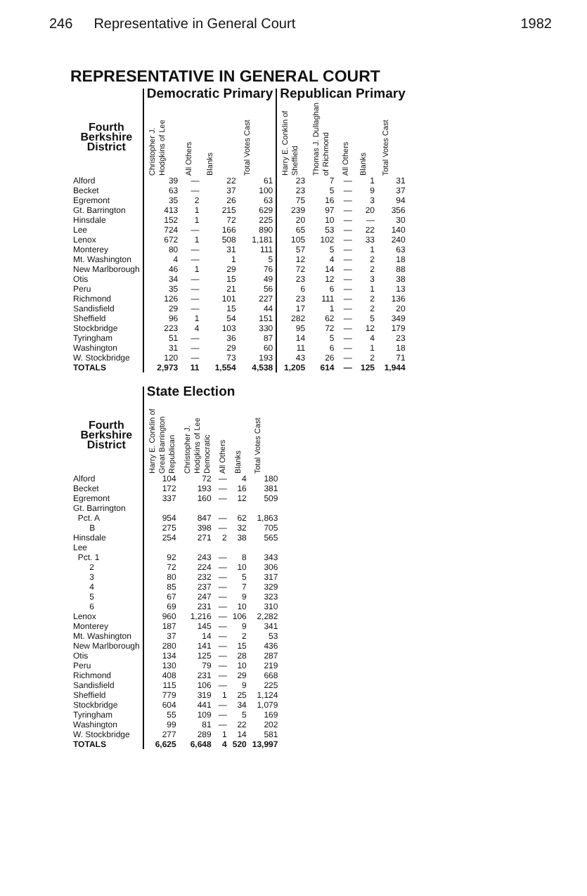246 Representative in General Court 1982
REPRESENTATIVE IN GENERAL COURT
| | Democratic Primary | | | | Republican Primary | | | | |
| --- | --- | --- | --- | --- | --- | --- | --- | --- | --- |
| Fourth Berkshire District | Christopher J. Hodgkins of Lee | All Others | Blanks | Total Votes Cast | Harry E. Conklin of Sheffield | Thomas J. Dullaghan of Richmond | All Others | Blanks | Total Votes Cast |
| Alford | 39 | — | 22 | 61 | 23 | 7 | — | 1 | 31 |
| Becket | 63 | — | 37 | 100 | 23 | 5 | — | 9 | 37 |
| Egremont | 35 | 2 | 26 | 63 | 75 | 16 | — | 3 | 94 |
| Gt. Barrington | 413 | 1 | 215 | 629 | 239 | 97 | — | 20 | 356 |
| Hinsdale | 152 | 1 | 72 | 225 | 20 | 10 | — | — | 30 |
| Lee | 724 | — | 166 | 890 | 65 | 53 | — | 22 | 140 |
| Lenox | 672 | 1 | 508 | 1,181 | 105 | 102 | — | 33 | 240 |
| Monterey | 80 | — | 31 | 111 | 57 | 5 | — | 1 | 63 |
| Mt. Washington | 4 | — | 1 | 5 | 12 | 4 | — | 2 | 18 |
| New Marlborough | 46 | 1 | 29 | 76 | 72 | 14 | — | 2 | 88 |
| Otis | 34 | — | 15 | 49 | 23 | 12 | — | 3 | 38 |
| Peru | 35 | — | 21 | 56 | 6 | 6 | — | 1 | 13 |
| Richmond | 126 | — | 101 | 227 | 23 | 111 | — | 2 | 136 |
| Sandisfield | 29 | — | 15 | 44 | 17 | 1 | — | 2 | 20 |
| Sheffield | 96 | 1 | 54 | 151 | 282 | 62 | — | 5 | 349 |
| Stockbridge | 223 | 4 | 103 | 330 | 95 | 72 | — | 12 | 179 |
| Tyringham | 51 | — | 36 | 87 | 14 | 5 | — | 4 | 23 |
| Washington | 31 | — | 29 | 60 | 11 | 6 | — | 1 | 18 |
| W. Stockbridge | 120 | — | 73 | 193 | 43 | 26 | — | 2 | 71 |
| TOTALS | 2,973 | 11 | 1,554 | 4,538 | 1,205 | 614 | — | 125 | 1,944 |
| | State Election | | | | |
| --- | --- | --- | --- | --- | --- |
| Fourth Berkshire District | Harry E. Conklin of Great Barrington Republican | Christopher J. Hodgkins of Lee Democratic | All Others | Blanks | Total Votes Cast |
| Alford | 104 | 72 | — | 4 | 180 |
| Becket | 172 | 193 | — | 16 | 381 |
| Egremont | 337 | 160 | — | 12 | 509 |
| Gt. Barrington | | | | | |
| Pct. A | 954 | 847 | — | 62 | 1,863 |
| B | 275 | 398 | — | 32 | 705 |
| Hinsdale | 254 | 271 | 2 | 38 | 565 |
| Lee | | | | | |
| Pct. 1 | 92 | 243 | — | 8 | 343 |
| 2 | 72 | 224 | — | 10 | 306 |
| 3 | 80 | 232 | — | 5 | 317 |
| 4 | 85 | 237 | — | 7 | 329 |
| 5 | 67 | 247 | — | 9 | 323 |
| 6 | 69 | 231 | — | 10 | 310 |
| Lenox | 960 | 1,216 | — | 106 | 2,282 |
| Monterey | 187 | 145 | — | 9 | 341 |
| Mt. Washington | 37 | 14 | — | 2 | 53 |
| New Marlborough | 280 | 141 | — | 15 | 436 |
| Otis | 134 | 125 | — | 28 | 287 |
| Peru | 130 | 79 | — | 10 | 219 |
| Richmond | 408 | 231 | — | 29 | 668 |
| Sandisfield | 115 | 106 | — | 9 | 225 |
| Sheffield | 779 | 319 | 1 | 25 | 1,124 |
| Stockbridge | 604 | 441 | — | 34 | 1,079 |
| Tyringham | 55 | 109 | — | 5 | 169 |
| Washington | 99 | 81 | — | 22 | 202 |
| W. Stockbridge | 277 | 289 | 1 | 14 | 581 |
| TOTALS | 6,625 | 6,648 | 4 | 520 | 13,997 |